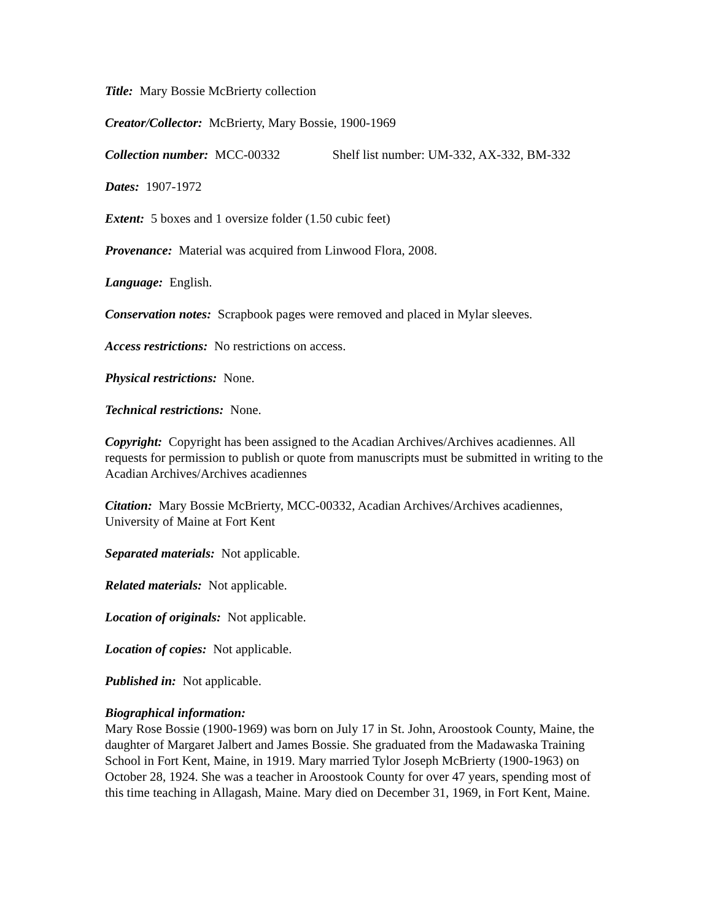Title: Mary Bossie McBrierty collection
Creator/Collector: McBrierty, Mary Bossie, 1900-1969
Collection number: MCC-00332 Shelf list number: UM-332, AX-332, BM-332
Dates: 1907-1972
Extent: 5 boxes and 1 oversize folder (1.50 cubic feet)
Provenance: Material was acquired from Linwood Flora, 2008.
Language: English.
Conservation notes: Scrapbook pages were removed and placed in Mylar sleeves.
Access restrictions: No restrictions on access.
Physical restrictions: None.
Technical restrictions: None.
Copyright: Copyright has been assigned to the Acadian Archives/Archives acadiennes. All requests for permission to publish or quote from manuscripts must be submitted in writing to the Acadian Archives/Archives acadiennes
Citation: Mary Bossie McBrierty, MCC-00332, Acadian Archives/Archives acadiennes, University of Maine at Fort Kent
Separated materials: Not applicable.
Related materials: Not applicable.
Location of originals: Not applicable.
Location of copies: Not applicable.
Published in: Not applicable.
Biographical information:
Mary Rose Bossie (1900-1969) was born on July 17 in St. John, Aroostook County, Maine, the daughter of Margaret Jalbert and James Bossie. She graduated from the Madawaska Training School in Fort Kent, Maine, in 1919. Mary married Tylor Joseph McBrierty (1900-1963) on October 28, 1924. She was a teacher in Aroostook County for over 47 years, spending most of this time teaching in Allagash, Maine. Mary died on December 31, 1969, in Fort Kent, Maine.